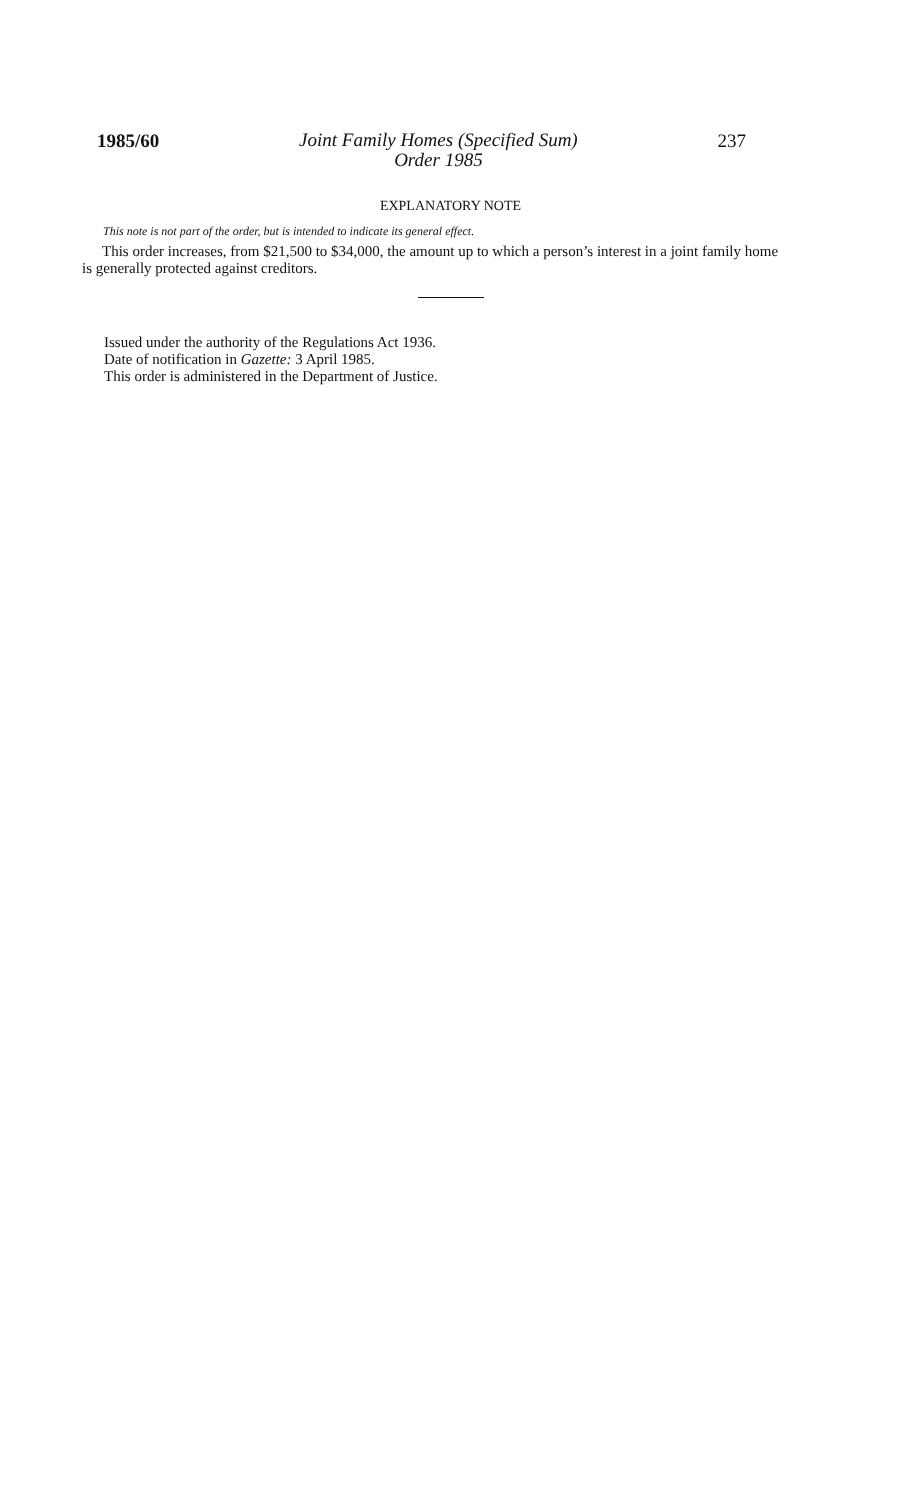1985/60 Joint Family Homes (Specified Sum)
Order 1985 237
EXPLANATORY NOTE
This note is not part of the order, but is intended to indicate its general effect.
This order increases, from $21,500 to $34,000, the amount up to which a person’s interest in a joint family home is generally protected against creditors.
Issued under the authority of the Regulations Act 1936.
Date of notification in Gazette: 3 April 1985.
This order is administered in the Department of Justice.